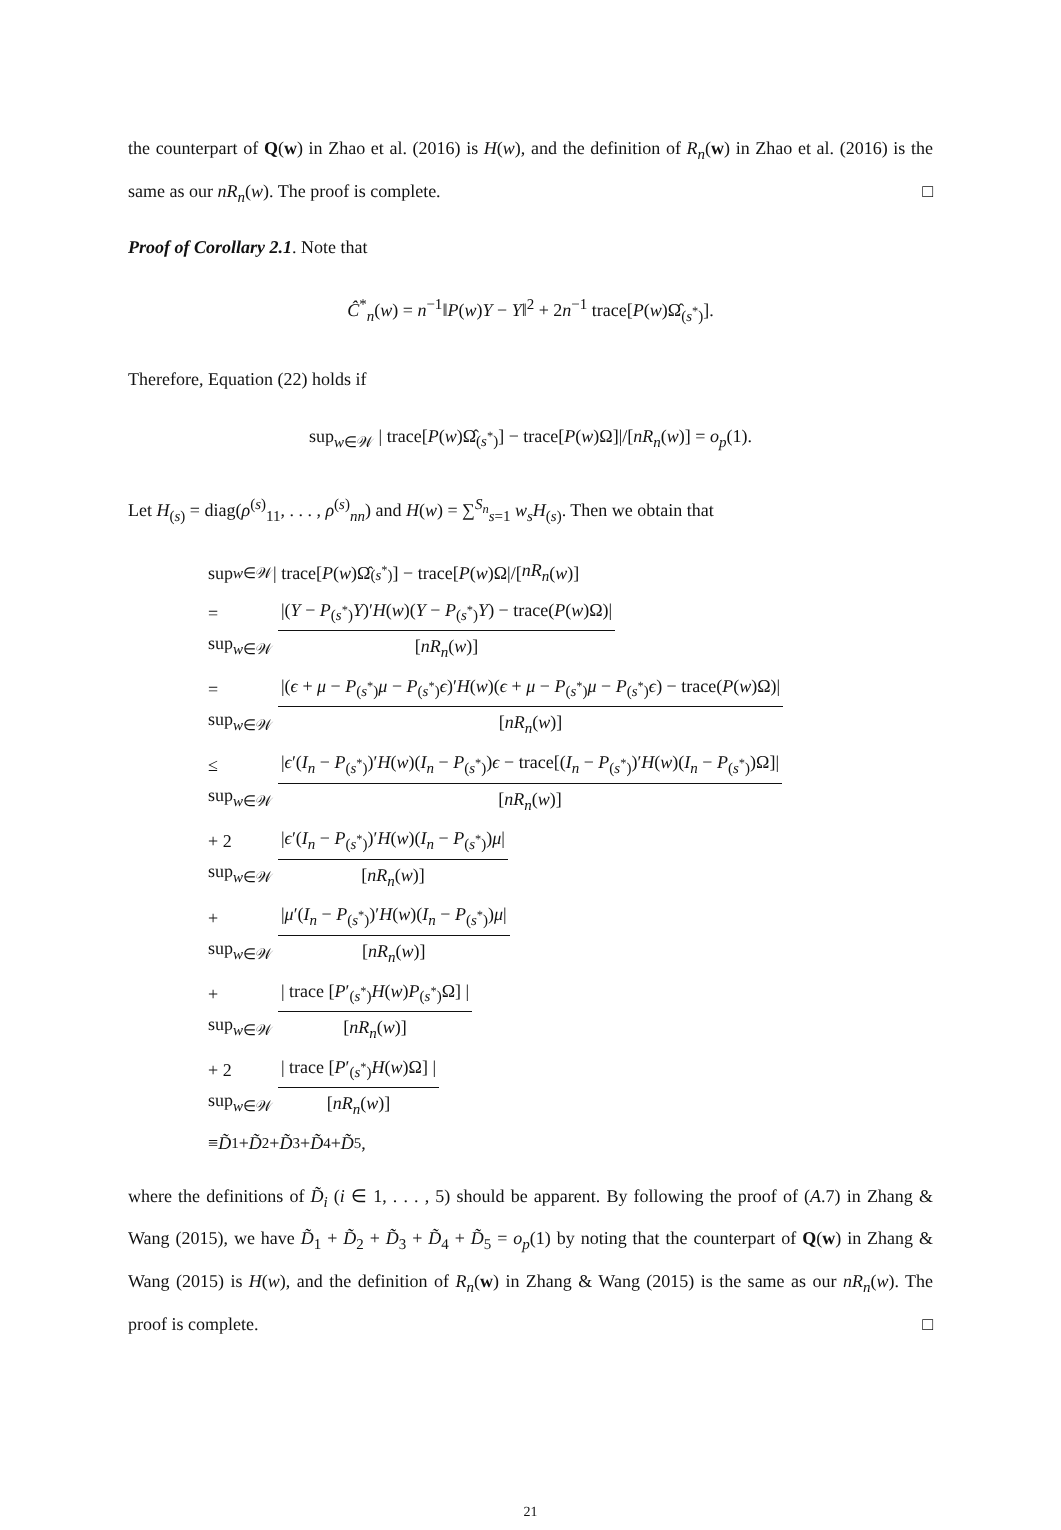the counterpart of Q(w) in Zhao et al. (2016) is H(w), and the definition of R<sub>n</sub>(w) in Zhao et al. (2016) is the same as our nR<sub>n</sub>(w). The proof is complete. □
Proof of Corollary 2.1. Note that
Ĉ<sup>*</sup><sub>n</sub>(w) = n<sup>−1</sup>‖P(w)Y − Y‖<sup>2</sup> + 2n<sup>−1</sup> trace[P(w)Ω̂<sub>(s<sup>*</sup>)</sub>].
Therefore, Equation (22) holds if
sup<sub>w∈𝒲</sub> | trace[P(w)Ω̂<sub>(s<sup>*</sup>)</sub>] − trace[P(w)Ω]|/[nR<sub>n</sub>(w)] = o<sub>p</sub>(1).
Let H<sub>(s)</sub> = diag(ρ<sup>(s)</sup><sub>11</sub>, . . . , ρ<sup>(s)</sup><sub>nn</sub>) and H(w) = ∑<sup>S<sub>n</sub></sup><sub>s=1</sub> w<sub>s</sub>H<sub>(s)</sub>. Then we obtain that
sup<sub>w∈𝒲</sub> | trace[P (w)Ω̂<sub>(s<sup>*</sup>)</sub>] − trace[P (w)Ω|/[nR<sub>n</sub> (w)]
= sup<sub>w∈𝒲</sub>
|(Y − P<sub>(s<sup>*</sup>)</sub>Y)′H(w)(Y − P<sub>(s<sup>*</sup>)</sub>Y) − trace(P(w)Ω)|
[nR<sub>n</sub>(w)]
= sup<sub>w∈𝒲</sub>
|(ϵ + μ − P<sub>(s<sup>*</sup>)</sub>μ − P<sub>(s<sup>*</sup>)</sub>ϵ)′H(w)(ϵ + μ − P<sub>(s<sup>*</sup>)</sub>μ − P<sub>(s<sup>*</sup>)</sub>ϵ) − trace(P(w)Ω)|
[nR<sub>n</sub>(w)]
≤ sup<sub>w∈𝒲</sub>
|ϵ′(I<sub>n</sub> − P<sub>(s<sup>*</sup>)</sub>)′H(w)(I<sub>n</sub> − P<sub>(s<sup>*</sup>)</sub>)ϵ − trace[(I<sub>n</sub> − P<sub>(s<sup>*</sup>)</sub>)′H(w)(I<sub>n</sub> − P<sub>(s<sup>*</sup>)</sub>)Ω]|
[nR<sub>n</sub>(w)]
+ 2 sup<sub>w∈𝒲</sub>
|ϵ′(I<sub>n</sub> − P<sub>(s<sup>*</sup>)</sub>)′H(w)(I<sub>n</sub> − P<sub>(s<sup>*</sup>)</sub>)μ|
[nR<sub>n</sub>(w)]
+ sup<sub>w∈𝒲</sub>
|μ′(I<sub>n</sub> − P<sub>(s<sup>*</sup>)</sub>)′H(w)(I<sub>n</sub> − P<sub>(s<sup>*</sup>)</sub>)μ|
[nR<sub>n</sub>(w)]
+ sup<sub>w∈𝒲</sub>
| trace [P′<sub>(s<sup>*</sup>)</sub>H(w)P<sub>(s<sup>*</sup>)</sub>Ω] |
[nR<sub>n</sub>(w)]
+ 2 sup<sub>w∈𝒲</sub>
| trace [P′<sub>(s<sup>*</sup>)</sub>H(w)Ω] |
[nR<sub>n</sub>(w)]
≡ D̃<sub>1</sub> + D̃<sub>2</sub> + D̃<sub>3</sub> + D̃<sub>4</sub> + D̃<sub>5</sub>,
where the definitions of D̃<sub>i</sub> (i ∈ 1, . . . , 5) should be apparent. By following the proof of (A.7) in Zhang & Wang (2015), we have D̃<sub>1</sub> + D̃<sub>2</sub> + D̃<sub>3</sub> + D̃<sub>4</sub> + D̃<sub>5</sub> = o<sub>p</sub>(1) by noting that the counterpart of Q(w) in Zhang & Wang (2015) is H(w), and the definition of R<sub>n</sub>(w) in Zhang & Wang (2015) is the same as our nR<sub>n</sub>(w). The proof is complete. □
21